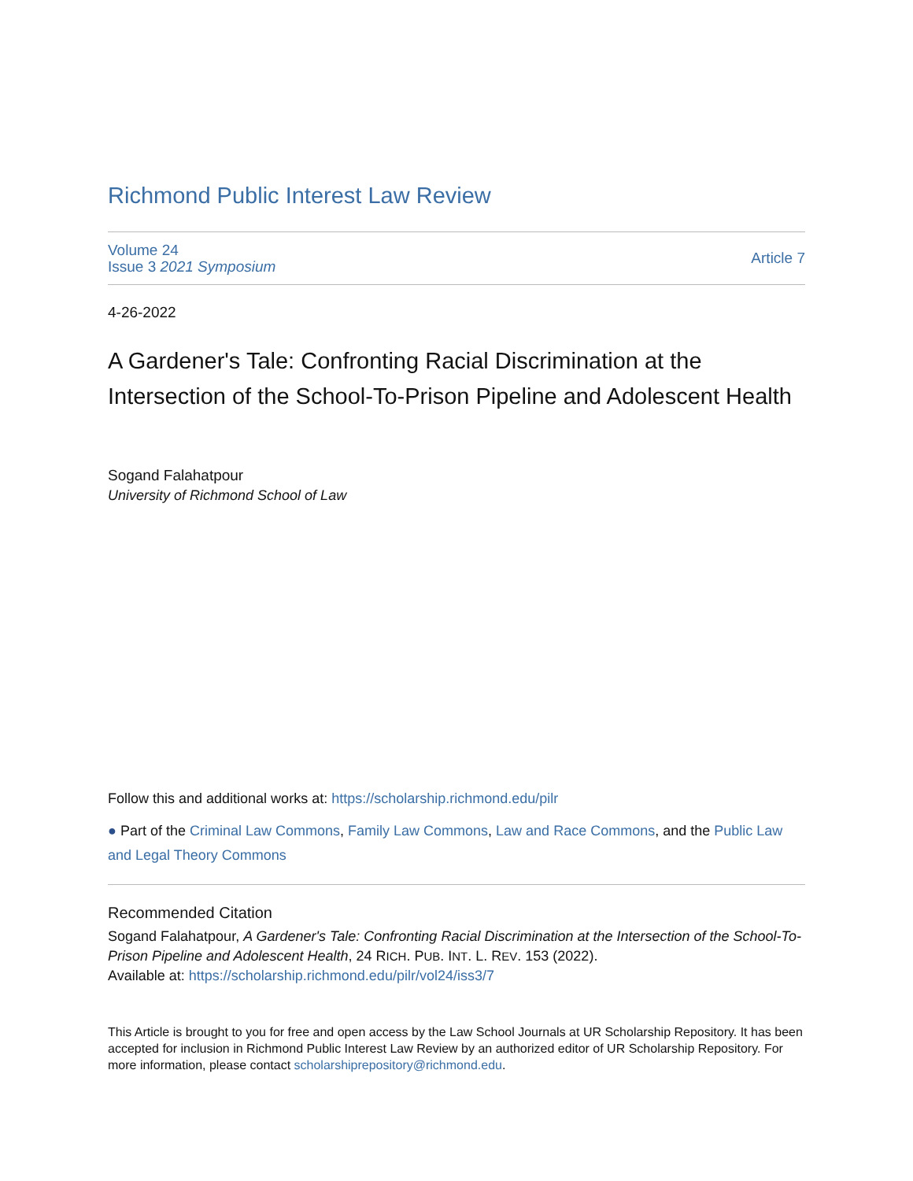Richmond Public Interest Law Review
Volume 24
Issue 3 2021 Symposium
Article 7
4-26-2022
A Gardener's Tale: Confronting Racial Discrimination at the Intersection of the School-To-Prison Pipeline and Adolescent Health
Sogand Falahatpour
University of Richmond School of Law
Follow this and additional works at: https://scholarship.richmond.edu/pilr
● Part of the Criminal Law Commons, Family Law Commons, Law and Race Commons, and the Public Law and Legal Theory Commons
Recommended Citation
Sogand Falahatpour, A Gardener's Tale: Confronting Racial Discrimination at the Intersection of the School-To-Prison Pipeline and Adolescent Health, 24 RICH. PUB. INT. L. REV. 153 (2022).
Available at: https://scholarship.richmond.edu/pilr/vol24/iss3/7
This Article is brought to you for free and open access by the Law School Journals at UR Scholarship Repository. It has been accepted for inclusion in Richmond Public Interest Law Review by an authorized editor of UR Scholarship Repository. For more information, please contact scholarshiprepository@richmond.edu.